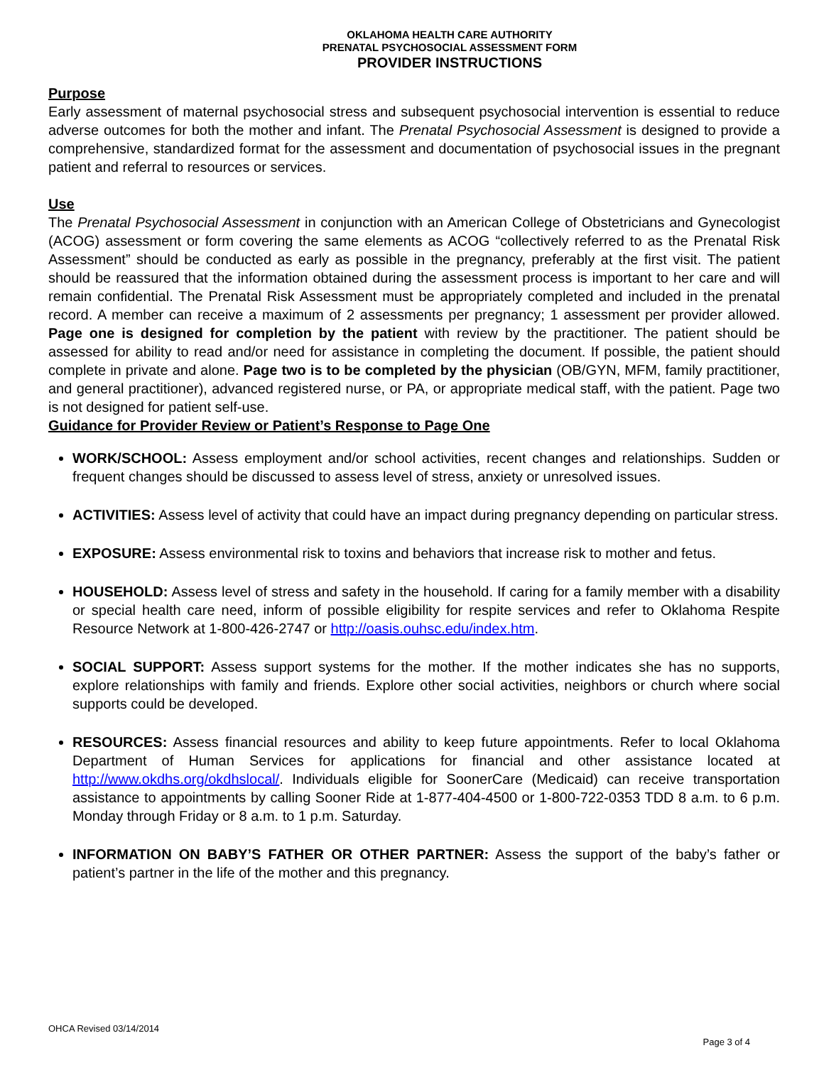OKLAHOMA HEALTH CARE AUTHORITY
PRENATAL PSYCHOSOCIAL ASSESSMENT FORM
PROVIDER INSTRUCTIONS
Purpose
Early assessment of maternal psychosocial stress and subsequent psychosocial intervention is essential to reduce adverse outcomes for both the mother and infant. The Prenatal Psychosocial Assessment is designed to provide a comprehensive, standardized format for the assessment and documentation of psychosocial issues in the pregnant patient and referral to resources or services.
Use
The Prenatal Psychosocial Assessment in conjunction with an American College of Obstetricians and Gynecologist (ACOG) assessment or form covering the same elements as ACOG “collectively referred to as the Prenatal Risk Assessment” should be conducted as early as possible in the pregnancy, preferably at the first visit. The patient should be reassured that the information obtained during the assessment process is important to her care and will remain confidential. The Prenatal Risk Assessment must be appropriately completed and included in the prenatal record. A member can receive a maximum of 2 assessments per pregnancy; 1 assessment per provider allowed. Page one is designed for completion by the patient with review by the practitioner. The patient should be assessed for ability to read and/or need for assistance in completing the document. If possible, the patient should complete in private and alone. Page two is to be completed by the physician (OB/GYN, MFM, family practitioner, and general practitioner), advanced registered nurse, or PA, or appropriate medical staff, with the patient. Page two is not designed for patient self-use.
Guidance for Provider Review or Patient’s Response to Page One
WORK/SCHOOL: Assess employment and/or school activities, recent changes and relationships. Sudden or frequent changes should be discussed to assess level of stress, anxiety or unresolved issues.
ACTIVITIES: Assess level of activity that could have an impact during pregnancy depending on particular stress.
EXPOSURE: Assess environmental risk to toxins and behaviors that increase risk to mother and fetus.
HOUSEHOLD: Assess level of stress and safety in the household. If caring for a family member with a disability or special health care need, inform of possible eligibility for respite services and refer to Oklahoma Respite Resource Network at 1-800-426-2747 or http://oasis.ouhsc.edu/index.htm.
SOCIAL SUPPORT: Assess support systems for the mother. If the mother indicates she has no supports, explore relationships with family and friends. Explore other social activities, neighbors or church where social supports could be developed.
RESOURCES: Assess financial resources and ability to keep future appointments. Refer to local Oklahoma Department of Human Services for applications for financial and other assistance located at http://www.okdhs.org/okdhslocal/. Individuals eligible for SoonerCare (Medicaid) can receive transportation assistance to appointments by calling Sooner Ride at 1-877-404-4500 or 1-800-722-0353 TDD 8 a.m. to 6 p.m. Monday through Friday or 8 a.m. to 1 p.m. Saturday.
INFORMATION ON BABY’S FATHER OR OTHER PARTNER: Assess the support of the baby’s father or patient’s partner in the life of the mother and this pregnancy.
OHCA Revised 03/14/2014
Page 3 of 4